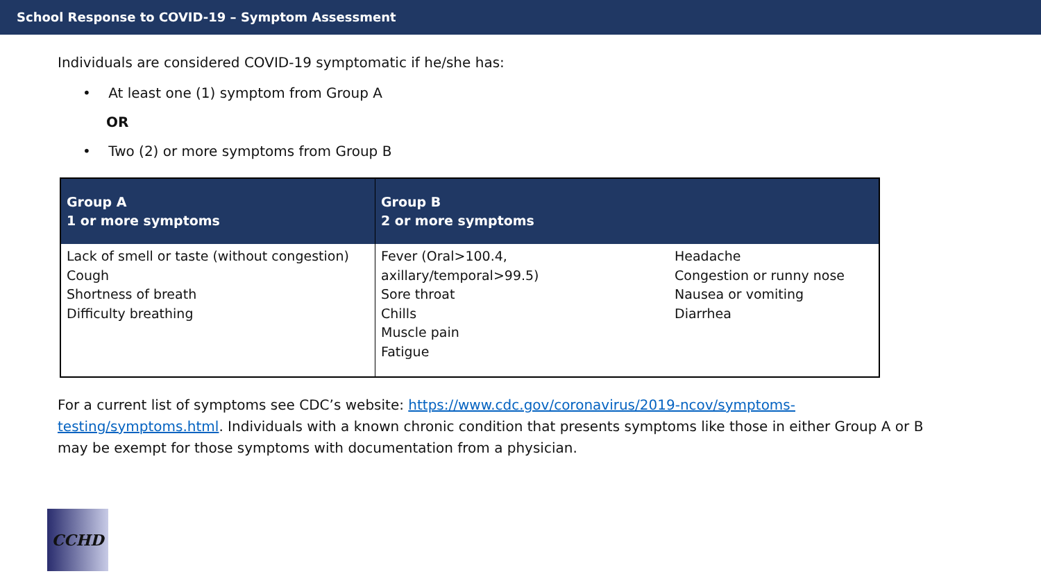School Response to COVID-19 – Symptom Assessment
Individuals are considered COVID-19 symptomatic if he/she has:
• At least one (1) symptom from Group A
OR
• Two (2) or more symptoms from Group B
| Group A 1 or more symptoms | Group B 2 or more symptoms | |
| --- | --- | --- |
| Lack of smell or taste (without congestion) Cough Shortness of breath Difficulty breathing | Fever (Oral>100.4, axillary/temporal>99.5) Sore throat Chills Muscle pain Fatigue | Headache Congestion or runny nose Nausea or vomiting Diarrhea |
For a current list of symptoms see CDC’s website: https://www.cdc.gov/coronavirus/2019-ncov/symptoms-testing/symptoms.html. Individuals with a known chronic condition that presents symptoms like those in either Group A or B may be exempt for those symptoms with documentation from a physician.
CCHD